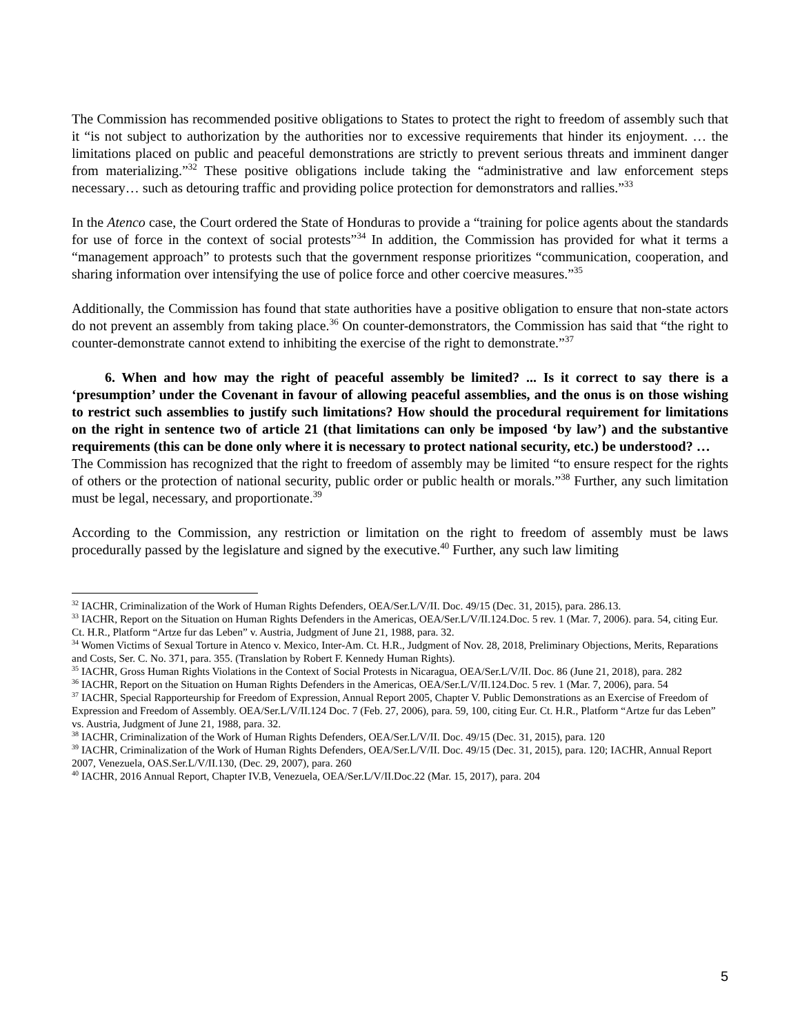The Commission has recommended positive obligations to States to protect the right to freedom of assembly such that it “is not subject to authorization by the authorities nor to excessive requirements that hinder its enjoyment. … the limitations placed on public and peaceful demonstrations are strictly to prevent serious threats and imminent danger from materializing.”<sup>32</sup> These positive obligations include taking the “administrative and law enforcement steps necessary… such as detouring traffic and providing police protection for demonstrators and rallies.”<sup>33</sup>
In the Atenco case, the Court ordered the State of Honduras to provide a “training for police agents about the standards for use of force in the context of social protests”<sup>34</sup> In addition, the Commission has provided for what it terms a “management approach” to protests such that the government response prioritizes “communication, cooperation, and sharing information over intensifying the use of police force and other coercive measures.”<sup>35</sup>
Additionally, the Commission has found that state authorities have a positive obligation to ensure that non-state actors do not prevent an assembly from taking place.<sup>36</sup> On counter-demonstrators, the Commission has said that “the right to counter-demonstrate cannot extend to inhibiting the exercise of the right to demonstrate.”<sup>37</sup>
6. When and how may the right of peaceful assembly be limited? ... Is it correct to say there is a ‘presumption’ under the Covenant in favour of allowing peaceful assemblies, and the onus is on those wishing to restrict such assemblies to justify such limitations? How should the procedural requirement for limitations on the right in sentence two of article 21 (that limitations can only be imposed ‘by law’) and the substantive requirements (this can be done only where it is necessary to protect national security, etc.) be understood? …
The Commission has recognized that the right to freedom of assembly may be limited “to ensure respect for the rights of others or the protection of national security, public order or public health or morals.”<sup>38</sup> Further, any such limitation must be legal, necessary, and proportionate.<sup>39</sup>
According to the Commission, any restriction or limitation on the right to freedom of assembly must be laws procedurally passed by the legislature and signed by the executive.<sup>40</sup> Further, any such law limiting
<sup>32</sup> IACHR, Criminalization of the Work of Human Rights Defenders, OEA/Ser.L/V/II. Doc. 49/15 (Dec. 31, 2015), para. 286.13.
<sup>33</sup> IACHR, Report on the Situation on Human Rights Defenders in the Americas, OEA/Ser.L/V/II.124.Doc. 5 rev. 1 (Mar. 7, 2006). para. 54, citing Eur. Ct. H.R., Platform “Artze fur das Leben” v. Austria, Judgment of June 21, 1988, para. 32.
<sup>34</sup> Women Victims of Sexual Torture in Atenco v. Mexico, Inter-Am. Ct. H.R., Judgment of Nov. 28, 2018, Preliminary Objections, Merits, Reparations and Costs, Ser. C. No. 371, para. 355. (Translation by Robert F. Kennedy Human Rights).
<sup>35</sup> IACHR, Gross Human Rights Violations in the Context of Social Protests in Nicaragua, OEA/Ser.L/V/II. Doc. 86 (June 21, 2018), para. 282
<sup>36</sup> IACHR, Report on the Situation on Human Rights Defenders in the Americas, OEA/Ser.L/V/II.124.Doc. 5 rev. 1 (Mar. 7, 2006), para. 54
<sup>37</sup> IACHR, Special Rapporteurship for Freedom of Expression, Annual Report 2005, Chapter V. Public Demonstrations as an Exercise of Freedom of Expression and Freedom of Assembly. OEA/Ser.L/V/II.124 Doc. 7 (Feb. 27, 2006), para. 59, 100, citing Eur. Ct. H.R., Platform “Artze fur das Leben” vs. Austria, Judgment of June 21, 1988, para. 32.
<sup>38</sup> IACHR, Criminalization of the Work of Human Rights Defenders, OEA/Ser.L/V/II. Doc. 49/15 (Dec. 31, 2015), para. 120
<sup>39</sup> IACHR, Criminalization of the Work of Human Rights Defenders, OEA/Ser.L/V/II. Doc. 49/15 (Dec. 31, 2015), para. 120; IACHR, Annual Report 2007, Venezuela, OAS.Ser.L/V/II.130, (Dec. 29, 2007), para. 260
<sup>40</sup> IACHR, 2016 Annual Report, Chapter IV.B, Venezuela, OEA/Ser.L/V/II.Doc.22 (Mar. 15, 2017), para. 204
5